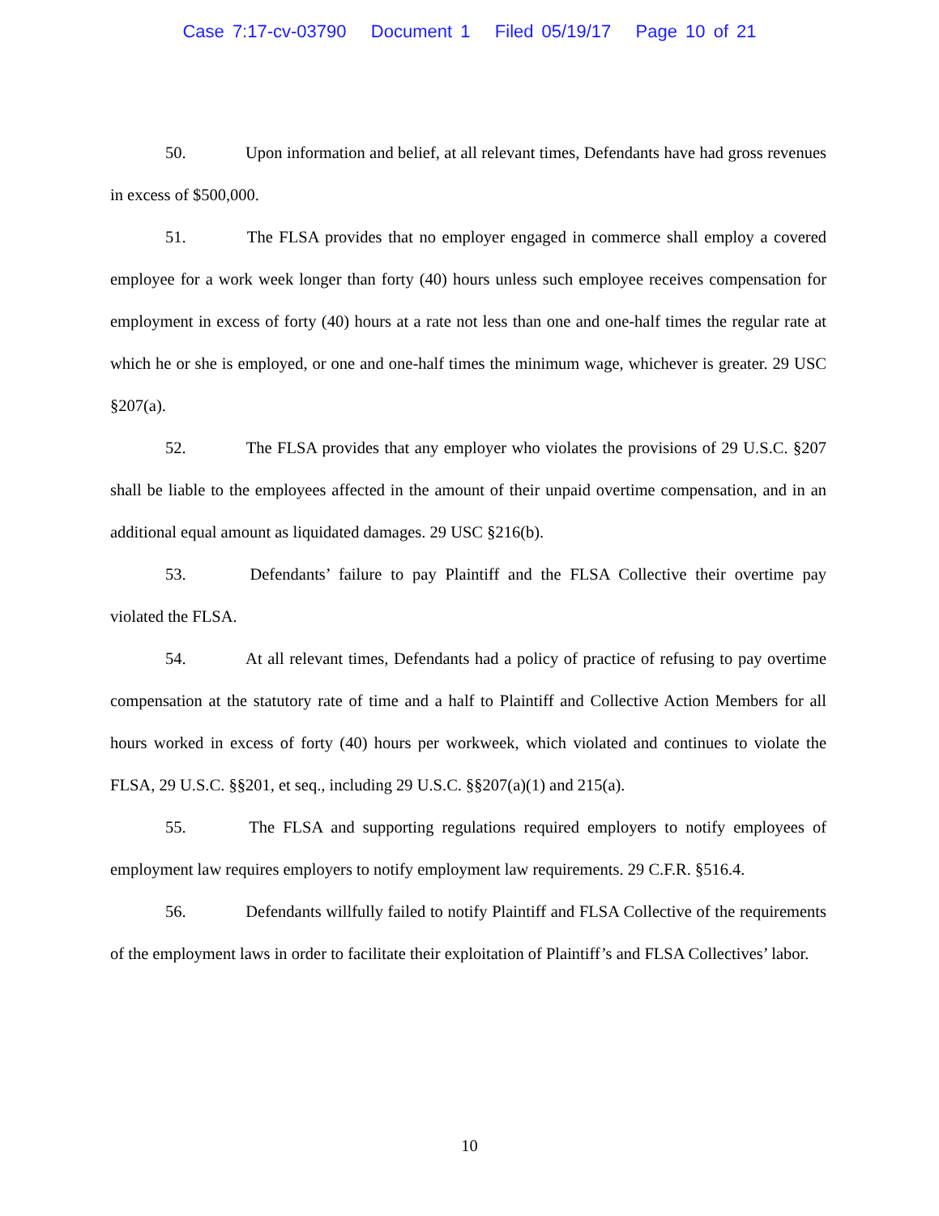Case 7:17-cv-03790 Document 1 Filed 05/19/17 Page 10 of 21
50. Upon information and belief, at all relevant times, Defendants have had gross revenues in excess of $500,000.
51. The FLSA provides that no employer engaged in commerce shall employ a covered employee for a work week longer than forty (40) hours unless such employee receives compensation for employment in excess of forty (40) hours at a rate not less than one and one-half times the regular rate at which he or she is employed, or one and one-half times the minimum wage, whichever is greater. 29 USC §207(a).
52. The FLSA provides that any employer who violates the provisions of 29 U.S.C. §207 shall be liable to the employees affected in the amount of their unpaid overtime compensation, and in an additional equal amount as liquidated damages. 29 USC §216(b).
53. Defendants’ failure to pay Plaintiff and the FLSA Collective their overtime pay violated the FLSA.
54. At all relevant times, Defendants had a policy of practice of refusing to pay overtime compensation at the statutory rate of time and a half to Plaintiff and Collective Action Members for all hours worked in excess of forty (40) hours per workweek, which violated and continues to violate the FLSA, 29 U.S.C. §§201, et seq., including 29 U.S.C. §§207(a)(1) and 215(a).
55. The FLSA and supporting regulations required employers to notify employees of employment law requires employers to notify employment law requirements. 29 C.F.R. §516.4.
56. Defendants willfully failed to notify Plaintiff and FLSA Collective of the requirements of the employment laws in order to facilitate their exploitation of Plaintiff’s and FLSA Collectives’ labor.
10